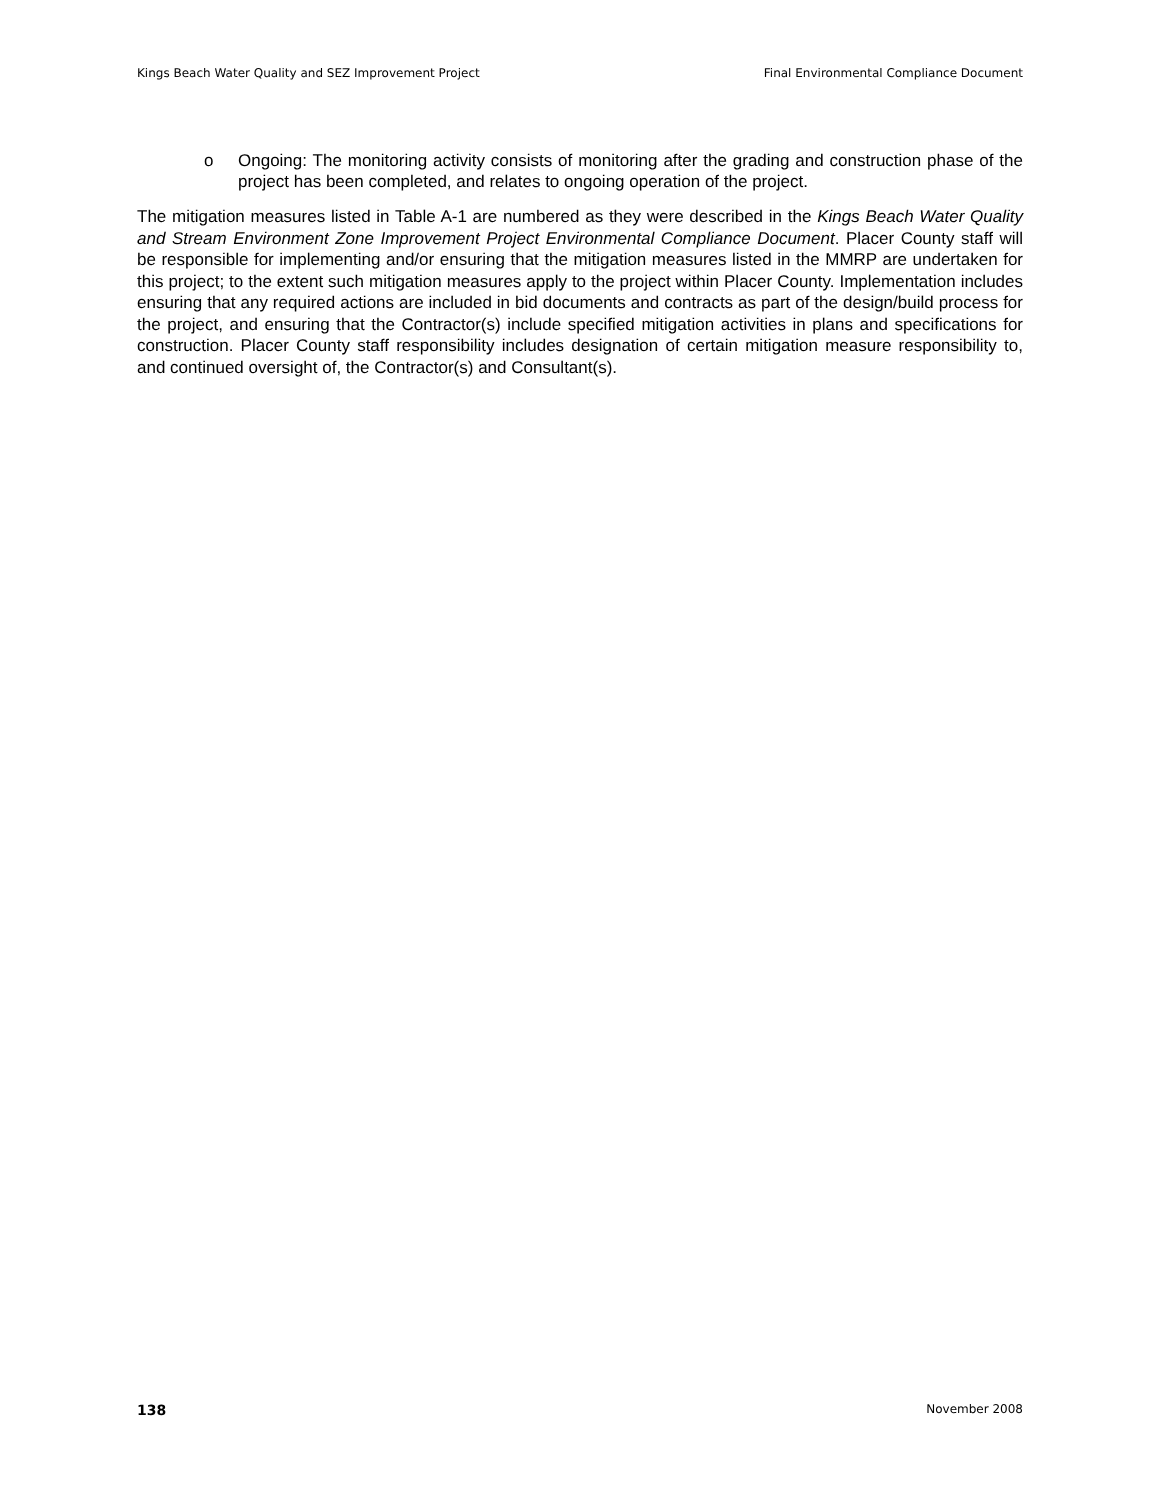Kings Beach Water Quality and SEZ Improvement Project Final Environmental Compliance Document
o Ongoing: The monitoring activity consists of monitoring after the grading and construction phase of the project has been completed, and relates to ongoing operation of the project.
The mitigation measures listed in Table A-1 are numbered as they were described in the Kings Beach Water Quality and Stream Environment Zone Improvement Project Environmental Compliance Document. Placer County staff will be responsible for implementing and/or ensuring that the mitigation measures listed in the MMRP are undertaken for this project; to the extent such mitigation measures apply to the project within Placer County. Implementation includes ensuring that any required actions are included in bid documents and contracts as part of the design/build process for the project, and ensuring that the Contractor(s) include specified mitigation activities in plans and specifications for construction. Placer County staff responsibility includes designation of certain mitigation measure responsibility to, and continued oversight of, the Contractor(s) and Consultant(s).
138 November 2008